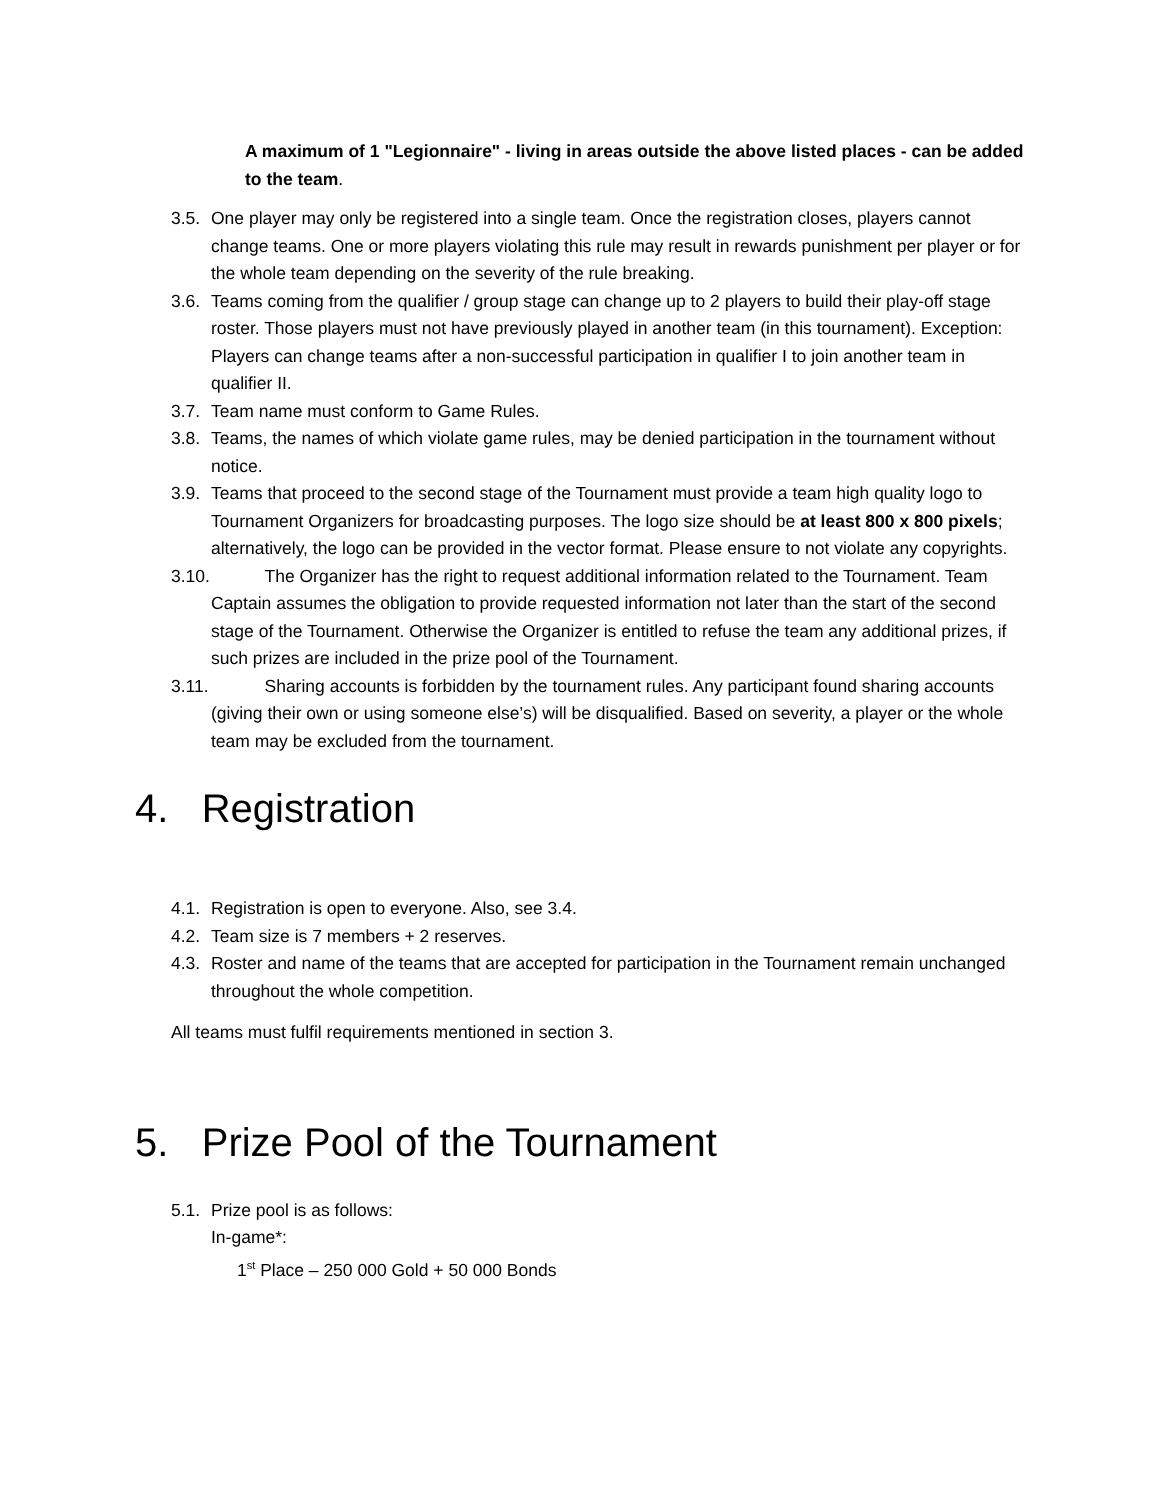A maximum of 1 "Legionnaire" - living in areas outside the above listed places - can be added to the team.
3.5. One player may only be registered into a single team. Once the registration closes, players cannot change teams. One or more players violating this rule may result in rewards punishment per player or for the whole team depending on the severity of the rule breaking.
3.6. Teams coming from the qualifier / group stage can change up to 2 players to build their play-off stage roster. Those players must not have previously played in another team (in this tournament). Exception: Players can change teams after a non-successful participation in qualifier I to join another team in qualifier II.
3.7. Team name must conform to Game Rules.
3.8. Teams, the names of which violate game rules, may be denied participation in the tournament without notice.
3.9. Teams that proceed to the second stage of the Tournament must provide a team high quality logo to Tournament Organizers for broadcasting purposes. The logo size should be at least 800 x 800 pixels; alternatively, the logo can be provided in the vector format. Please ensure to not violate any copyrights.
3.10. The Organizer has the right to request additional information related to the Tournament. Team Captain assumes the obligation to provide requested information not later than the start of the second stage of the Tournament. Otherwise the Organizer is entitled to refuse the team any additional prizes, if such prizes are included in the prize pool of the Tournament.
3.11. Sharing accounts is forbidden by the tournament rules. Any participant found sharing accounts (giving their own or using someone else’s) will be disqualified. Based on severity, a player or the whole team may be excluded from the tournament.
4. Registration
4.1. Registration is open to everyone. Also, see 3.4.
4.2. Team size is 7 members + 2 reserves.
4.3. Roster and name of the teams that are accepted for participation in the Tournament remain unchanged throughout the whole competition.
All teams must fulfil requirements mentioned in section 3.
5. Prize Pool of the Tournament
5.1. Prize pool is as follows:
In-game*:
1<sup>st</sup> Place – 250 000 Gold + 50 000 Bonds